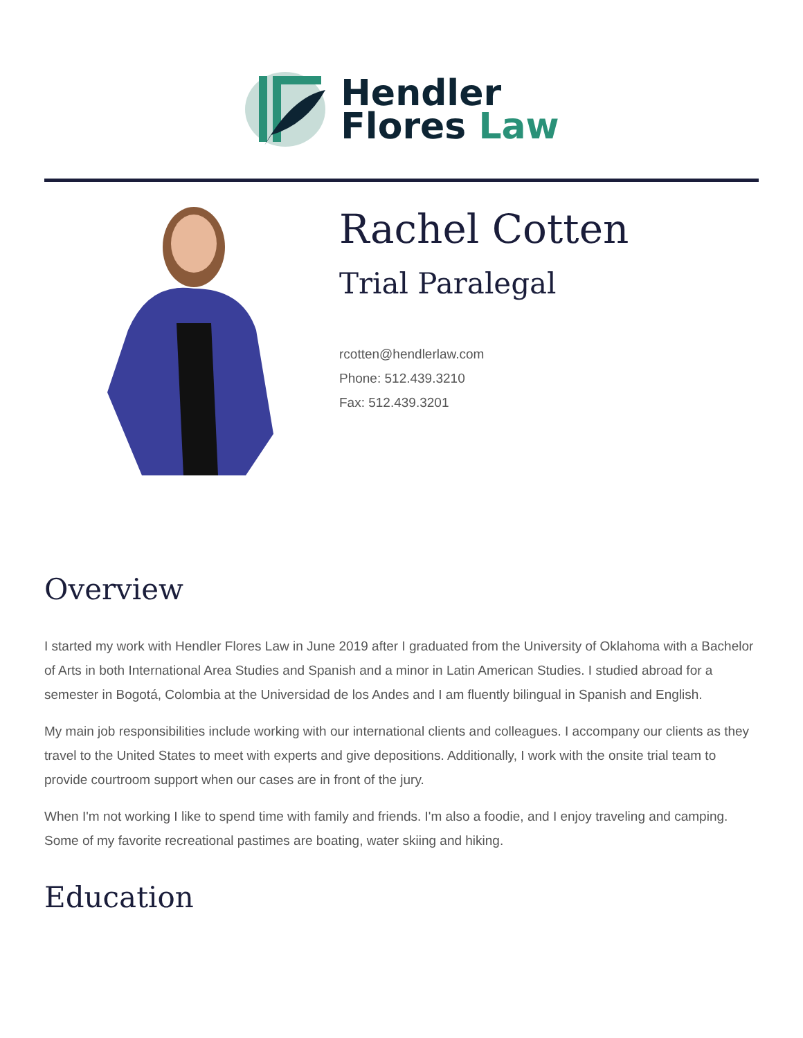Hendler
Flores Law
Rachel Cotten
Trial Paralegal
rcotten@hendlerlaw.com
Phone: 512.439.3210
Fax: 512.439.3201
Overview
I started my work with Hendler Flores Law in June 2019 after I graduated from the University of Oklahoma with a Bachelor of Arts in both International Area Studies and Spanish and a minor in Latin American Studies. I studied abroad for a semester in Bogotá, Colombia at the Universidad de los Andes and I am fluently bilingual in Spanish and English.
My main job responsibilities include working with our international clients and colleagues. I accompany our clients as they travel to the United States to meet with experts and give depositions. Additionally, I work with the onsite trial team to provide courtroom support when our cases are in front of the jury.
When I'm not working I like to spend time with family and friends. I'm also a foodie, and I enjoy traveling and camping. Some of my favorite recreational pastimes are boating, water skiing and hiking.
Education